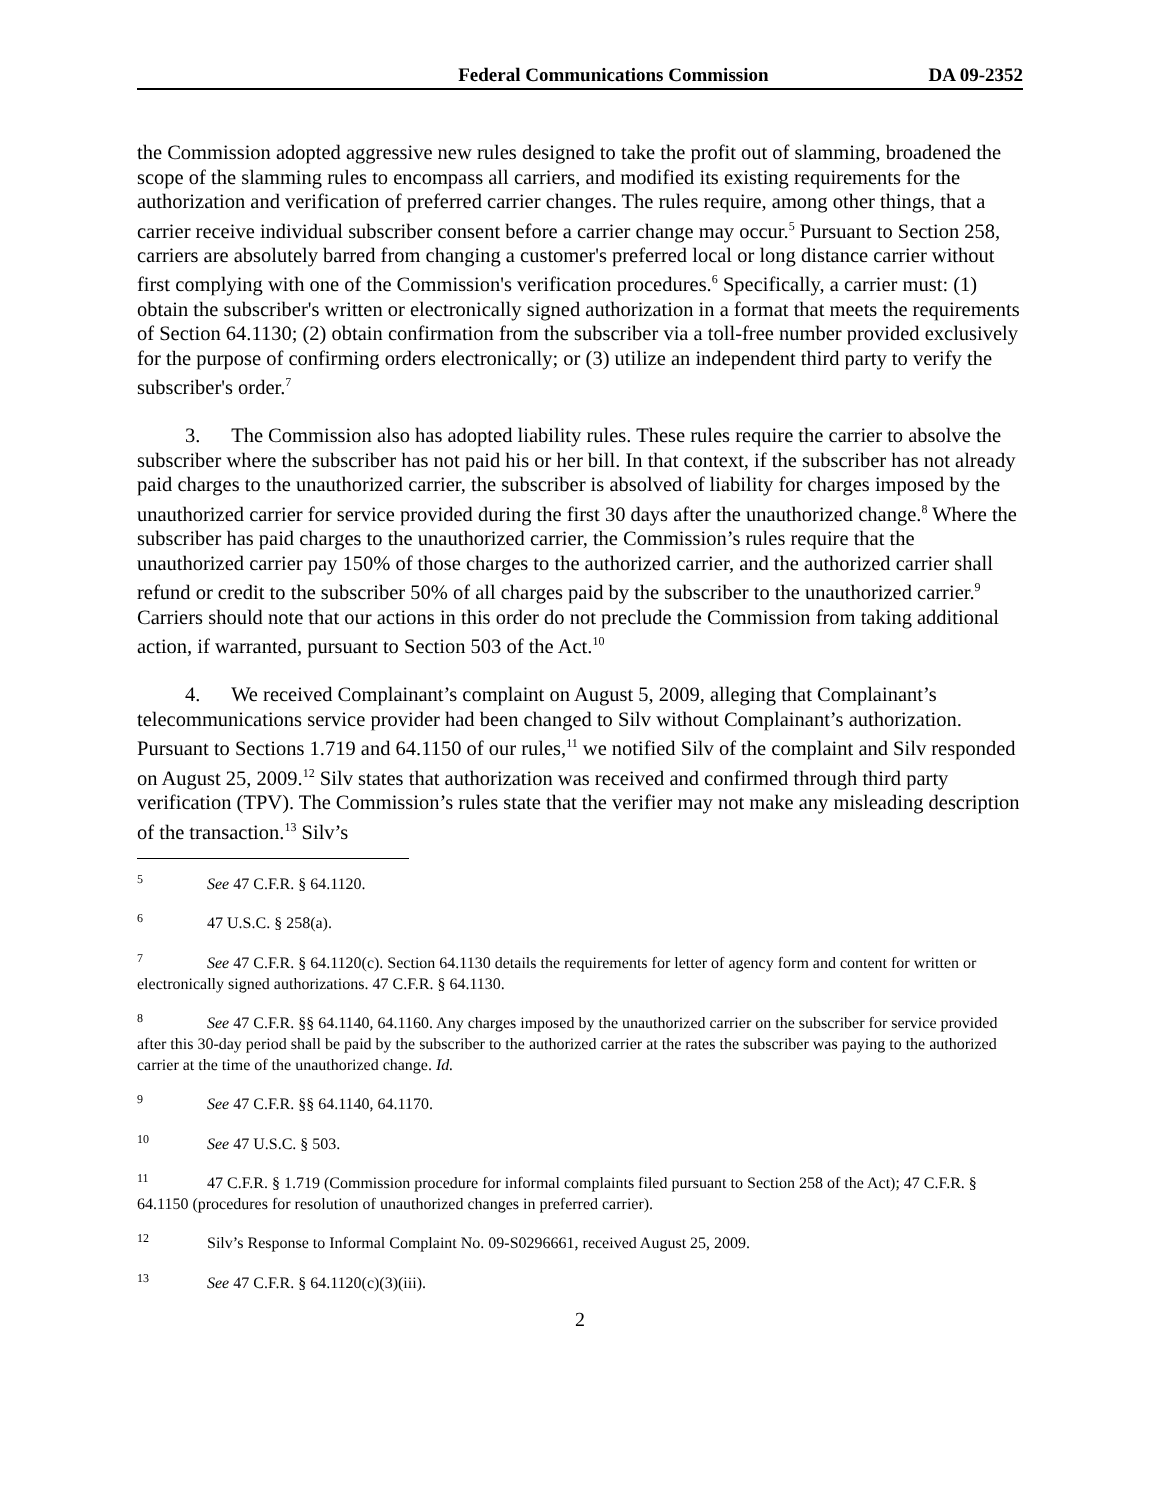Federal Communications Commission DA 09-2352
the Commission adopted aggressive new rules designed to take the profit out of slamming, broadened the scope of the slamming rules to encompass all carriers, and modified its existing requirements for the authorization and verification of preferred carrier changes. The rules require, among other things, that a carrier receive individual subscriber consent before a carrier change may occur.<sup>5</sup> Pursuant to Section 258, carriers are absolutely barred from changing a customer's preferred local or long distance carrier without first complying with one of the Commission's verification procedures.<sup>6</sup> Specifically, a carrier must: (1) obtain the subscriber's written or electronically signed authorization in a format that meets the requirements of Section 64.1130; (2) obtain confirmation from the subscriber via a toll-free number provided exclusively for the purpose of confirming orders electronically; or (3) utilize an independent third party to verify the subscriber's order.<sup>7</sup>
3. The Commission also has adopted liability rules. These rules require the carrier to absolve the subscriber where the subscriber has not paid his or her bill. In that context, if the subscriber has not already paid charges to the unauthorized carrier, the subscriber is absolved of liability for charges imposed by the unauthorized carrier for service provided during the first 30 days after the unauthorized change.<sup>8</sup> Where the subscriber has paid charges to the unauthorized carrier, the Commission’s rules require that the unauthorized carrier pay 150% of those charges to the authorized carrier, and the authorized carrier shall refund or credit to the subscriber 50% of all charges paid by the subscriber to the unauthorized carrier.<sup>9</sup> Carriers should note that our actions in this order do not preclude the Commission from taking additional action, if warranted, pursuant to Section 503 of the Act.<sup>10</sup>
4. We received Complainant’s complaint on August 5, 2009, alleging that Complainant’s telecommunications service provider had been changed to Silv without Complainant’s authorization. Pursuant to Sections 1.719 and 64.1150 of our rules,<sup>11</sup> we notified Silv of the complaint and Silv responded on August 25, 2009.<sup>12</sup> Silv states that authorization was received and confirmed through third party verification (TPV). The Commission’s rules state that the verifier may not make any misleading description of the transaction.<sup>13</sup> Silv’s
<sup>5</sup> See 47 C.F.R. § 64.1120.
<sup>6</sup> 47 U.S.C. § 258(a).
<sup>7</sup> See 47 C.F.R. § 64.1120(c). Section 64.1130 details the requirements for letter of agency form and content for written or electronically signed authorizations. 47 C.F.R. § 64.1130.
<sup>8</sup> See 47 C.F.R. §§ 64.1140, 64.1160. Any charges imposed by the unauthorized carrier on the subscriber for service provided after this 30-day period shall be paid by the subscriber to the authorized carrier at the rates the subscriber was paying to the authorized carrier at the time of the unauthorized change. Id.
<sup>9</sup> See 47 C.F.R. §§ 64.1140, 64.1170.
<sup>10</sup> See 47 U.S.C. § 503.
<sup>11</sup> 47 C.F.R. § 1.719 (Commission procedure for informal complaints filed pursuant to Section 258 of the Act); 47 C.F.R. § 64.1150 (procedures for resolution of unauthorized changes in preferred carrier).
<sup>12</sup> Silv’s Response to Informal Complaint No. 09-S0296661, received August 25, 2009.
<sup>13</sup> See 47 C.F.R. § 64.1120(c)(3)(iii).
2